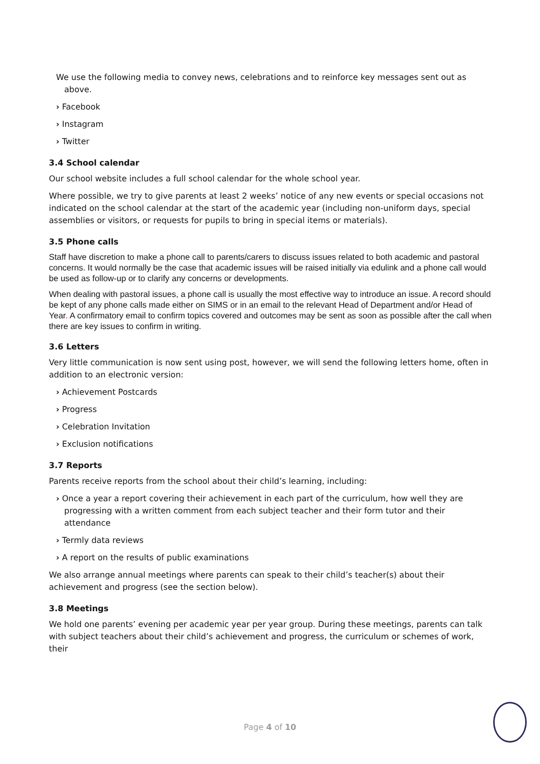We use the following media to convey news, celebrations and to reinforce key messages sent out as above.
› Facebook
› Instagram
› Twitter
3.4 School calendar
Our school website includes a full school calendar for the whole school year.
Where possible, we try to give parents at least 2 weeks’ notice of any new events or special occasions not indicated on the school calendar at the start of the academic year (including non-uniform days, special assemblies or visitors, or requests for pupils to bring in special items or materials).
3.5 Phone calls
Staff have discretion to make a phone call to parents/carers to discuss issues related to both academic and pastoral concerns. It would normally be the case that academic issues will be raised initially via edulink and a phone call would be used as follow-up or to clarify any concerns or developments.
When dealing with pastoral issues, a phone call is usually the most effective way to introduce an issue. A record should be kept of any phone calls made either on SIMS or in an email to the relevant Head of Department and/or Head of Year. A confirmatory email to confirm topics covered and outcomes may be sent as soon as possible after the call when there are key issues to confirm in writing.
3.6 Letters
Very little communication is now sent using post, however, we will send the following letters home, often in addition to an electronic version:
› Achievement Postcards
› Progress
› Celebration Invitation
› Exclusion notifications
3.7 Reports
Parents receive reports from the school about their child’s learning, including:
› Once a year a report covering their achievement in each part of the curriculum, how well they are progressing with a written comment from each subject teacher and their form tutor and their attendance
› Termly data reviews
› A report on the results of public examinations
We also arrange annual meetings where parents can speak to their child’s teacher(s) about their achievement and progress (see the section below).
3.8 Meetings
We hold one parents’ evening per academic year per year group. During these meetings, parents can talk with subject teachers about their child’s achievement and progress, the curriculum or schemes of work, their
Page 4 of 10